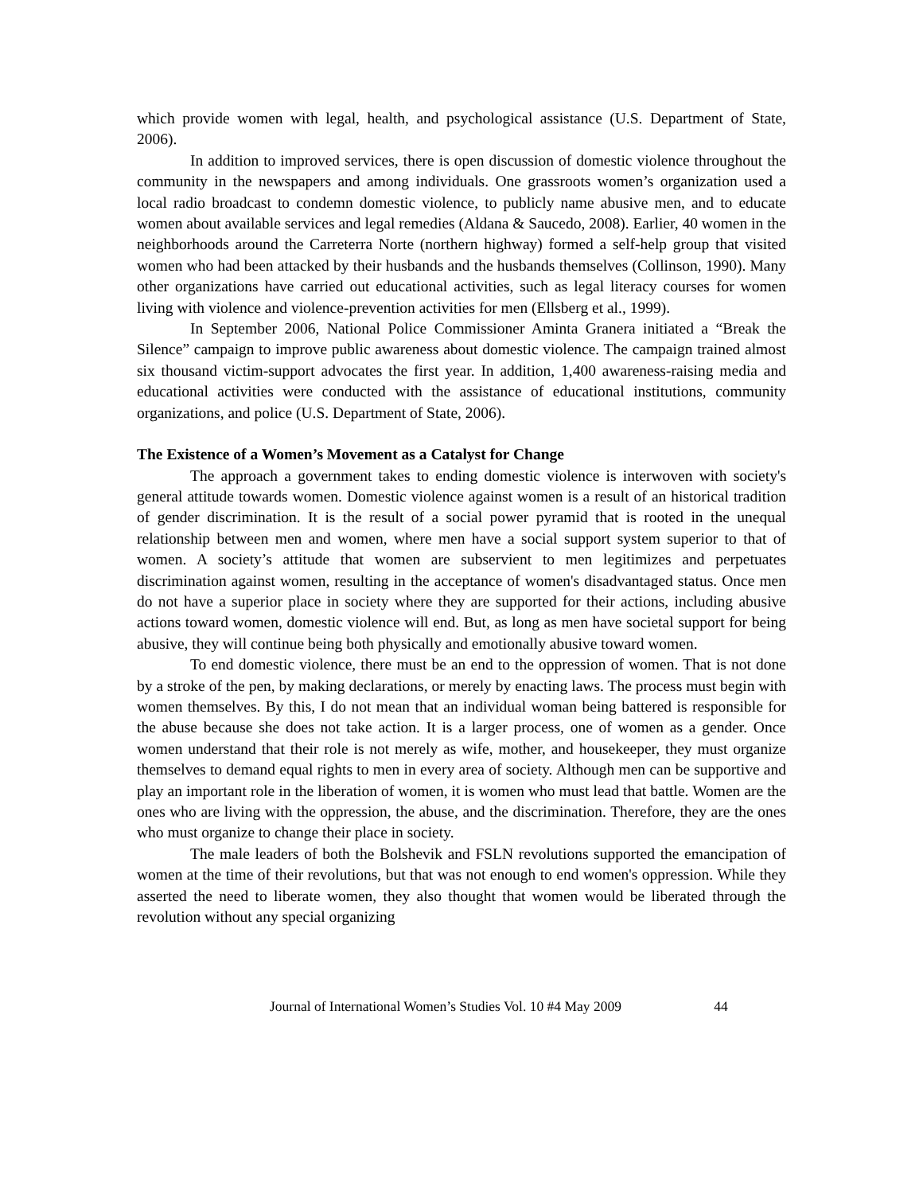which provide women with legal, health, and psychological assistance (U.S. Department of State, 2006).
In addition to improved services, there is open discussion of domestic violence throughout the community in the newspapers and among individuals. One grassroots women’s organization used a local radio broadcast to condemn domestic violence, to publicly name abusive men, and to educate women about available services and legal remedies (Aldana & Saucedo, 2008). Earlier, 40 women in the neighborhoods around the Carreterra Norte (northern highway) formed a self-help group that visited women who had been attacked by their husbands and the husbands themselves (Collinson, 1990). Many other organizations have carried out educational activities, such as legal literacy courses for women living with violence and violence-prevention activities for men (Ellsberg et al., 1999).
In September 2006, National Police Commissioner Aminta Granera initiated a “Break the Silence” campaign to improve public awareness about domestic violence. The campaign trained almost six thousand victim-support advocates the first year. In addition, 1,400 awareness-raising media and educational activities were conducted with the assistance of educational institutions, community organizations, and police (U.S. Department of State, 2006).
The Existence of a Women’s Movement as a Catalyst for Change
The approach a government takes to ending domestic violence is interwoven with society's general attitude towards women. Domestic violence against women is a result of an historical tradition of gender discrimination. It is the result of a social power pyramid that is rooted in the unequal relationship between men and women, where men have a social support system superior to that of women. A society’s attitude that women are subservient to men legitimizes and perpetuates discrimination against women, resulting in the acceptance of women's disadvantaged status. Once men do not have a superior place in society where they are supported for their actions, including abusive actions toward women, domestic violence will end. But, as long as men have societal support for being abusive, they will continue being both physically and emotionally abusive toward women.
To end domestic violence, there must be an end to the oppression of women. That is not done by a stroke of the pen, by making declarations, or merely by enacting laws. The process must begin with women themselves. By this, I do not mean that an individual woman being battered is responsible for the abuse because she does not take action. It is a larger process, one of women as a gender. Once women understand that their role is not merely as wife, mother, and housekeeper, they must organize themselves to demand equal rights to men in every area of society. Although men can be supportive and play an important role in the liberation of women, it is women who must lead that battle. Women are the ones who are living with the oppression, the abuse, and the discrimination. Therefore, they are the ones who must organize to change their place in society.
The male leaders of both the Bolshevik and FSLN revolutions supported the emancipation of women at the time of their revolutions, but that was not enough to end women's oppression. While they asserted the need to liberate women, they also thought that women would be liberated through the revolution without any special organizing
Journal of International Women’s Studies Vol. 10 #4 May 2009 44